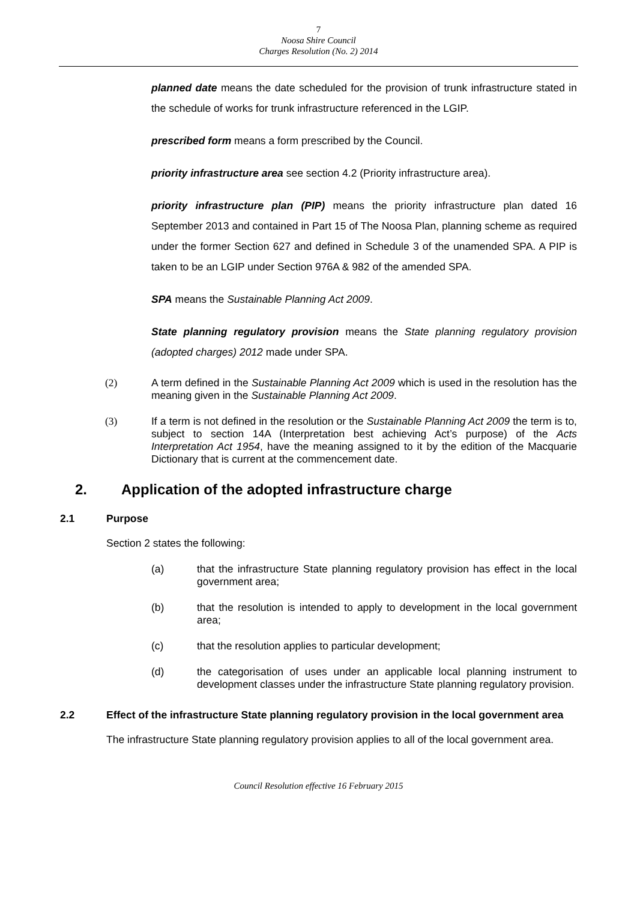7
Noosa Shire Council
Charges Resolution (No. 2) 2014
planned date means the date scheduled for the provision of trunk infrastructure stated in the schedule of works for trunk infrastructure referenced in the LGIP.
prescribed form means a form prescribed by the Council.
priority infrastructure area see section 4.2 (Priority infrastructure area).
priority infrastructure plan (PIP) means the priority infrastructure plan dated 16 September 2013 and contained in Part 15 of The Noosa Plan, planning scheme as required under the former Section 627 and defined in Schedule 3 of the unamended SPA. A PIP is taken to be an LGIP under Section 976A & 982 of the amended SPA.
SPA means the Sustainable Planning Act 2009.
State planning regulatory provision means the State planning regulatory provision (adopted charges) 2012 made under SPA.
(2) A term defined in the Sustainable Planning Act 2009 which is used in the resolution has the meaning given in the Sustainable Planning Act 2009.
(3) If a term is not defined in the resolution or the Sustainable Planning Act 2009 the term is to, subject to section 14A (Interpretation best achieving Act’s purpose) of the Acts Interpretation Act 1954, have the meaning assigned to it by the edition of the Macquarie Dictionary that is current at the commencement date.
2. Application of the adopted infrastructure charge
2.1 Purpose
Section 2 states the following:
(a) that the infrastructure State planning regulatory provision has effect in the local government area;
(b) that the resolution is intended to apply to development in the local government area;
(c) that the resolution applies to particular development;
(d) the categorisation of uses under an applicable local planning instrument to development classes under the infrastructure State planning regulatory provision.
2.2 Effect of the infrastructure State planning regulatory provision in the local government area
The infrastructure State planning regulatory provision applies to all of the local government area.
Council Resolution effective 16 February 2015